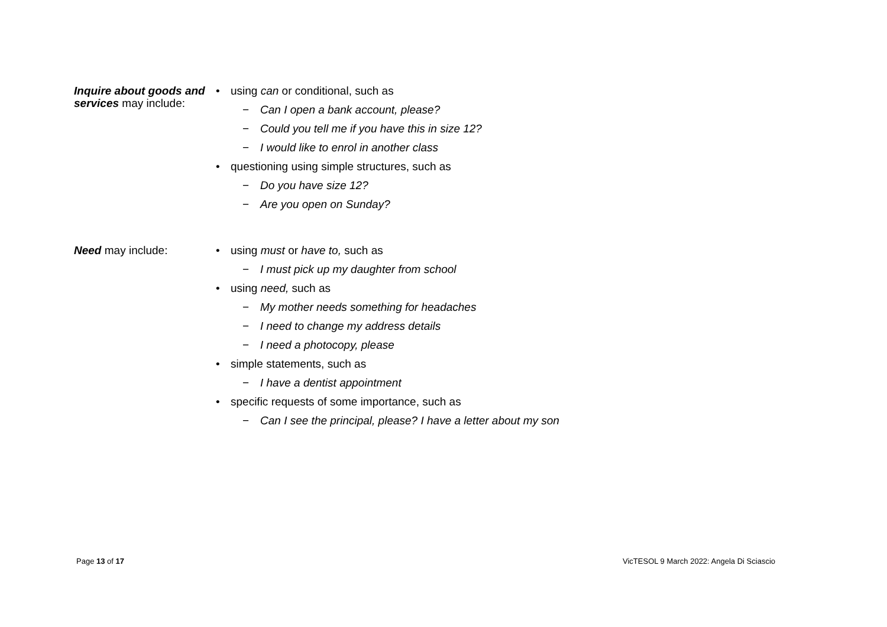Inquire about goods and services may include:
• using can or conditional, such as
− Can I open a bank account, please?
− Could you tell me if you have this in size 12?
− I would like to enrol in another class
• questioning using simple structures, such as
− Do you have size 12?
− Are you open on Sunday?
Need may include:
• using must or have to, such as
− I must pick up my daughter from school
• using need, such as
− My mother needs something for headaches
− I need to change my address details
− I need a photocopy, please
• simple statements, such as
− I have a dentist appointment
• specific requests of some importance, such as
− Can I see the principal, please? I have a letter about my son
Page 13 of 17
VicTESOL 9 March 2022: Angela Di Sciascio